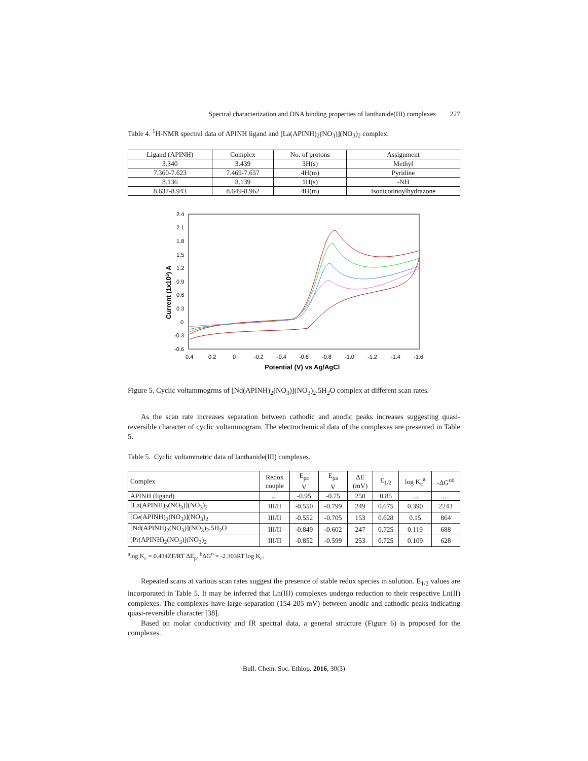Spectral characterization and DNA binding properties of lanthanide(III) complexes 227
Table 4. <sup>1</sup>H-NMR spectral data of APINH ligand and [La(APINH)<sub>2</sub>(NO<sub>3</sub>)](NO<sub>3</sub>)<sub>2</sub> complex.
| Ligand (APINH) | Complex | No. of protons | Assignment |
| --- | --- | --- | --- |
| 3.340 | 3.439 | 3H(s) | Methyl |
| 7.360-7.623 | 7.469-7.657 | 4H(m) | Pyridine |
| 8.136 | 8.139 | 1H(s) | -NH |
| 8.637-8.943 | 8.649-8.962 | 4H(m) | Isonicotinoylhydrazone |
Current (1x105) A
2.4
2.1
1.8
1.5
1.2
0.9
0.6
0.3
0
-0.3
-0.6
0.4
0.2
0
-0.2
-0.4
-0.6
-0.8
-1.0
-1.2
-1.4
-1.6
Potential (V) vs Ag/AgCl
Figure 5. Cyclic voltammogrms of [Nd(APINH)<sub>2</sub>(NO<sub>3</sub>)](NO<sub>3</sub>)<sub>2</sub>.5H<sub>2</sub>O complex at different scan rates.
As the scan rate increases separation between cathodic and anodic peaks increases suggesting quasi-reversible character of cyclic voltammogram. The electrochemical data of the complexes are presented in Table 5.
Table 5. Cyclic voltammetric data of lanthanide(III) complexes.
| Complex | Redox couple | E<sub>pc</sub> V | E<sub>pa</sub> V | ΔE (mV) | E<sub>1/2</sub> | log K<sub>c</sub><sup>a</sup> | -ΔG<sup>ob</sup> |
| --- | --- | --- | --- | --- | --- | --- | --- |
| APINH (ligand) | … | -0.95 | -0.75 | 250 | 0.85 | … | … |
| [La(APINH)<sub>2</sub>(NO<sub>3</sub>)](NO<sub>3</sub>)<sub>2</sub> | III/II | -0.550 | -0.799 | 249 | 0.675 | 0.390 | 2243 |
| [Ce(APINH)<sub>2</sub>(NO<sub>3</sub>)](NO<sub>3</sub>)<sub>2</sub> | III/II | -0.552 | -0.705 | 153 | 0.628 | 0.15 | 864 |
| [Nd(APINH)<sub>2</sub>(NO<sub>3</sub>)](NO<sub>3</sub>)<sub>2</sub>.5H<sub>2</sub>O | III/II | -0.849 | -0.602 | 247 | 0.725 | 0.119 | 688 |
| [Pr(APINH)<sub>2</sub>(NO<sub>3</sub>)](NO<sub>3</sub>)<sub>2</sub> | III/II | -0.852 | -0.599 | 253 | 0.725 | 0.109 | 628 |
<sup>a</sup> log K<sub>c</sub> = 0.434ZF/RT ΔE<sub>p</sub>. <sup>b</sup>ΔG<sup>o</sup> = -2.303RT log K<sub>c</sub>.
Repeated scans at various scan rates suggest the presence of stable redox species in solution. E<sub>1/2</sub> values are incorporated in Table 5. It may be inferred that Ln(III) complexes undergo reduction to their respective Ln(II) complexes. The complexes have large separation (154-205 mV) between anodic and cathodic peaks indicating quasi-reversible character [38].
Based on molar conductivity and IR spectral data, a general structure (Figure 6) is proposed for the complexes.
Bull. Chem. Soc. Ethiop. 2016, 30(3)